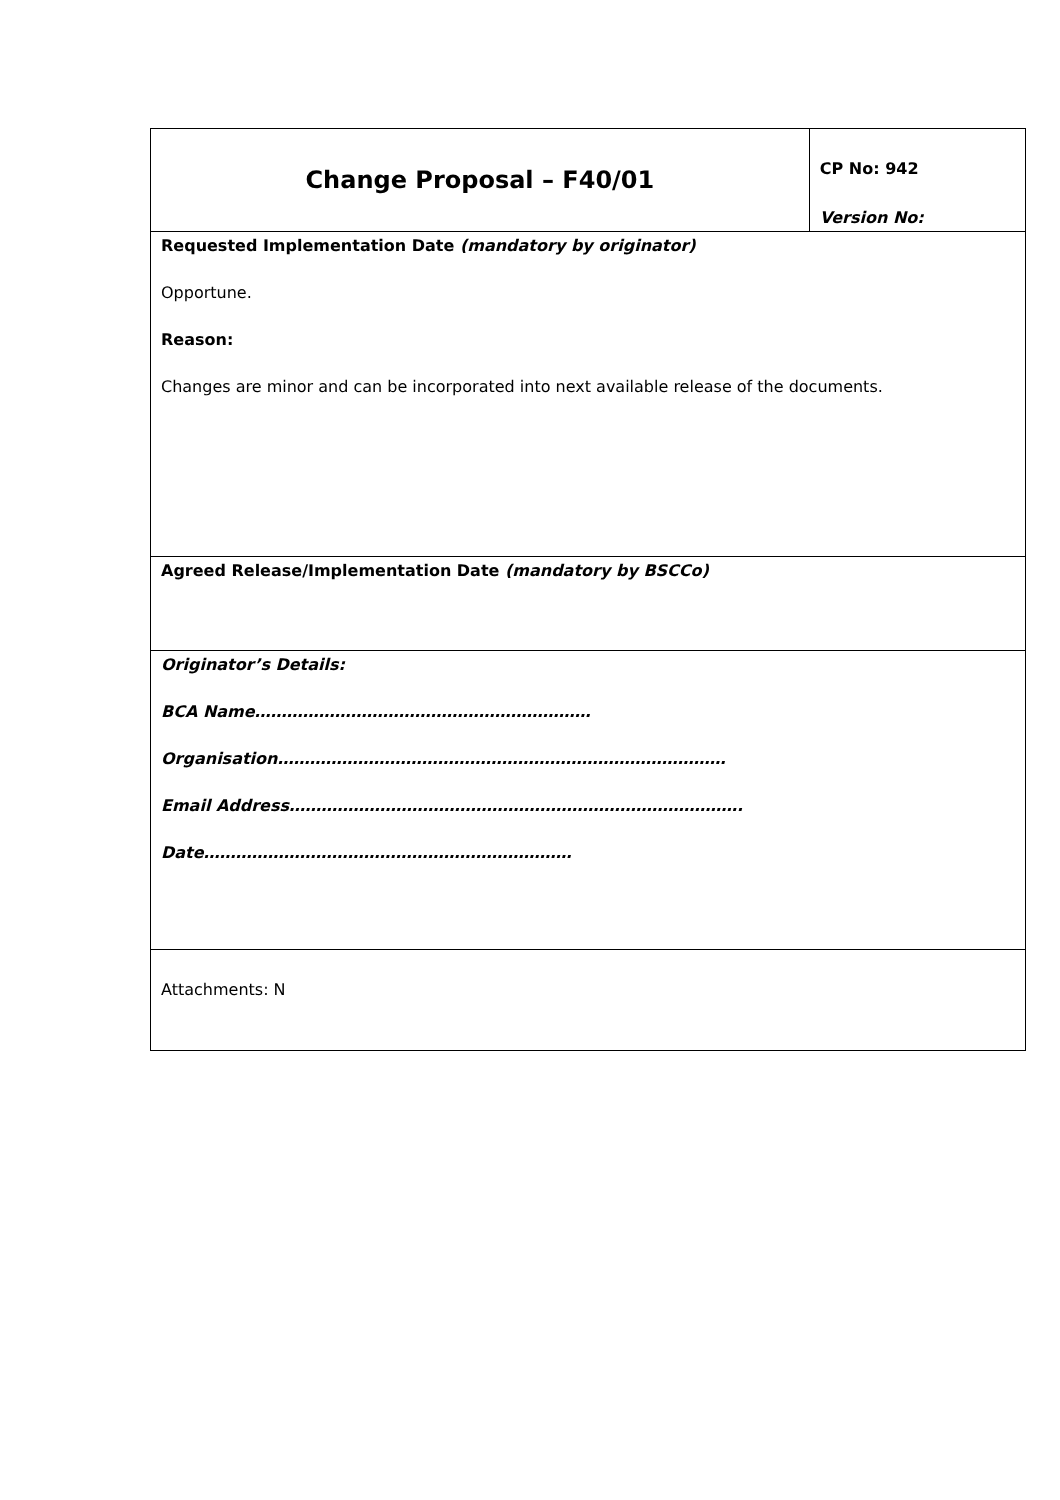| Change Proposal – F40/01 | CP No: 942 Version No: |
| Requested Implementation Date (mandatory by originator) Opportune. Reason: Changes are minor and can be incorporated into next available release of the documents. | |
| Agreed Release/Implementation Date (mandatory by BSCCo) | |
| Originator’s Details: BCA Name……………………………………………………… Organisation………………………………………………………………………… Email Address…………………………………………………………………………. Date…………………………………………………………… | |
| Attachments: N | |